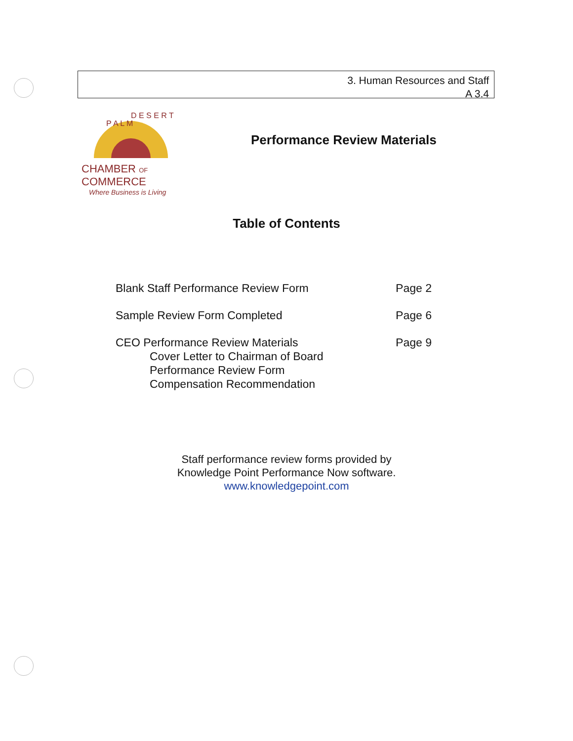3. Human Resources and Staff
A 3.4
P A L M
D E S E R T
CHAMBER OF COMMERCE
Where Business is Living
Performance Review Materials
Table of Contents
Blank Staff Performance Review Form Page 2
Sample Review Form Completed Page 6
CEO Performance Review Materials Page 9
Cover Letter to Chairman of Board
Performance Review Form
Compensation Recommendation
Staff performance review forms provided by
Knowledge Point Performance Now software.
www.knowledgepoint.com